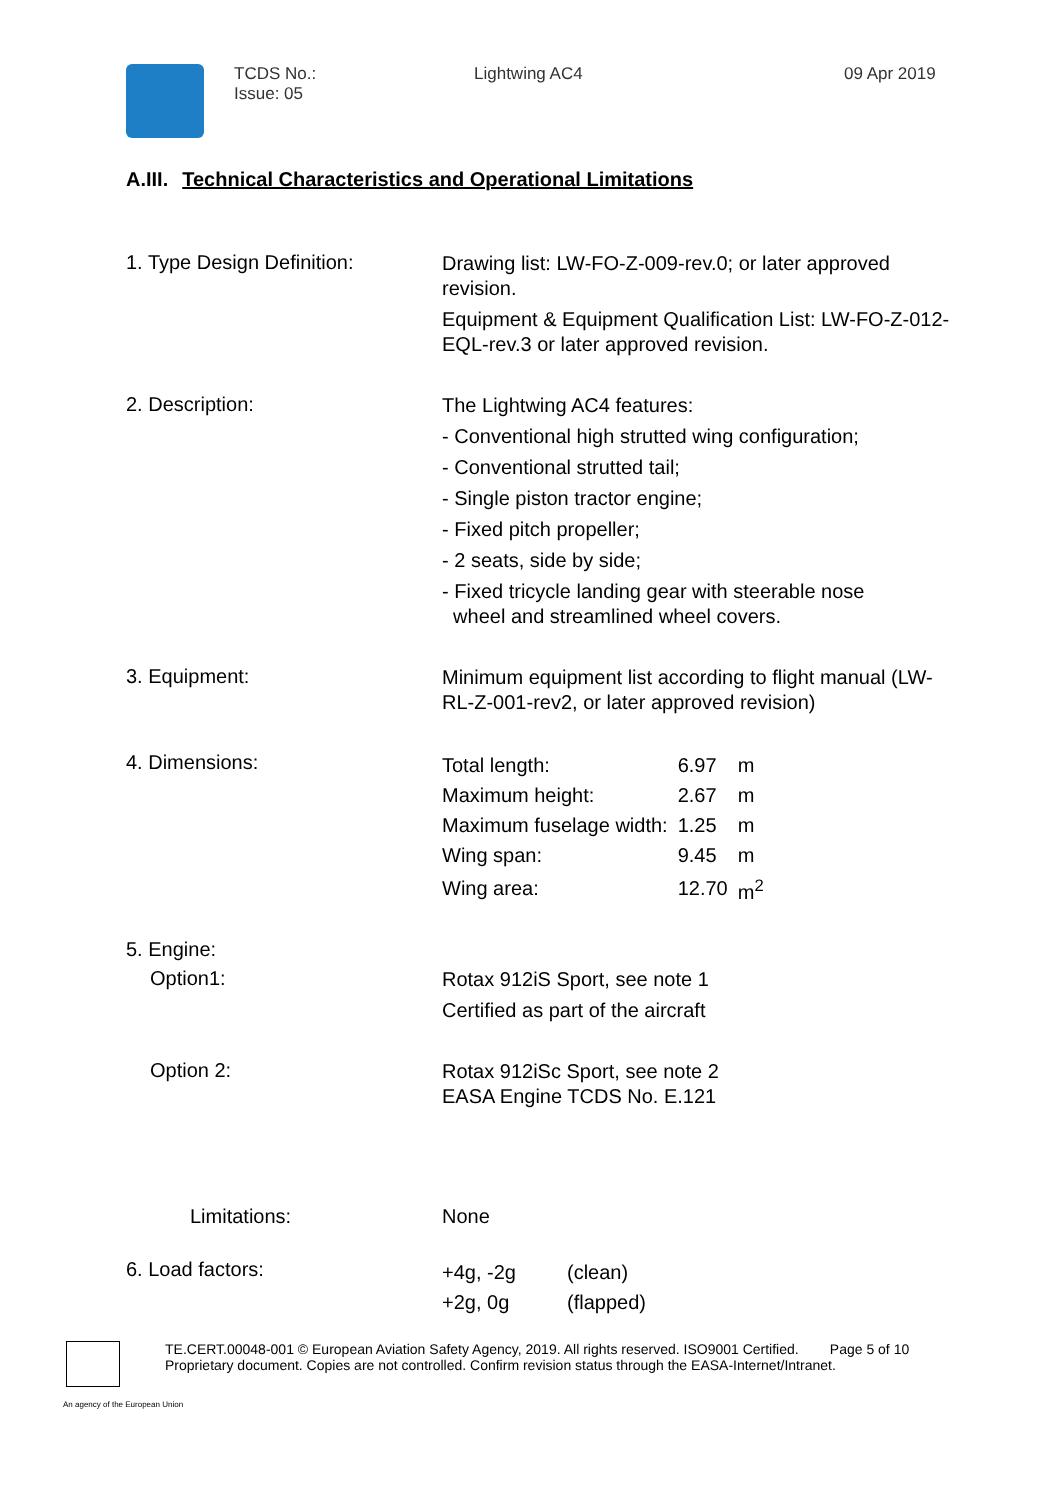TCDS No.:
Issue: 05
Lightwing AC4 09 Apr 2019
A.III. Technical Characteristics and Operational Limitations
1. Type Design Definition:
Drawing list: LW-FO-Z-009-rev.0; or later approved revision.
Equipment & Equipment Qualification List: LW-FO-Z-012-EQL-rev.3 or later approved revision.
2. Description:
The Lightwing AC4 features:
- Conventional high strutted wing configuration;
- Conventional strutted tail;
- Single piston tractor engine;
- Fixed pitch propeller;
- 2 seats, side by side;
- Fixed tricycle landing gear with steerable nose
wheel and streamlined wheel covers.
3. Equipment:
Minimum equipment list according to flight manual (LW-RL-Z-001-rev2, or later approved revision)
4. Dimensions:
| Total length: | 6.97 | m |
| Maximum height: | 2.67 | m |
| Maximum fuselage width: | 1.25 | m |
| Wing span: | 9.45 | m |
| Wing area: | 12.70 | m<sup>2</sup> |
5. Engine:
Option1:
Rotax 912iS Sport, see note 1
Certified as part of the aircraft
Option 2:
Rotax 912iSc Sport, see note 2
EASA Engine TCDS No. E.121
Limitations: None
6. Load factors:
| +4g, -2g | (clean) |
| +2g, 0g | (flapped) |
TE.CERT.00048-001 © European Aviation Safety Agency, 2019. All rights reserved. ISO9001 Certified. Page 5 of 10
Proprietary document. Copies are not controlled. Confirm revision status through the EASA-Internet/Intranet.
An agency of the European Union